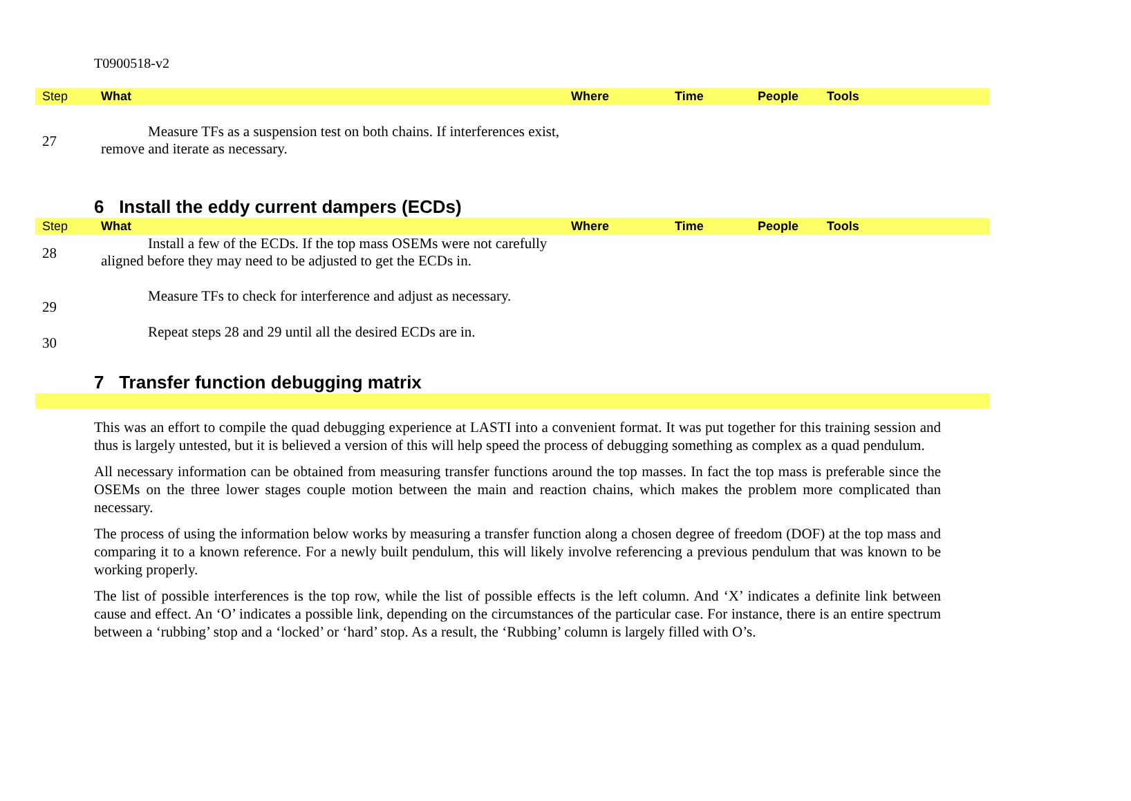T0900518-v2
| Step | What | Where | Time | People | Tools |
| --- | --- | --- | --- | --- | --- |
| 27 | Measure TFs as a suspension test on both chains. If interferences exist, remove and iterate as necessary. | | | | |
6 Install the eddy current dampers (ECDs)
| Step | What | Where | Time | People | Tools |
| --- | --- | --- | --- | --- | --- |
| 28 | Install a few of the ECDs. If the top mass OSEMs were not carefully aligned before they may need to be adjusted to get the ECDs in. | | | | |
| 29 | Measure TFs to check for interference and adjust as necessary. | | | | |
| 30 | Repeat steps 28 and 29 until all the desired ECDs are in. | | | | |
7 Transfer function debugging matrix
This was an effort to compile the quad debugging experience at LASTI into a convenient format. It was put together for this training session and thus is largely untested, but it is believed a version of this will help speed the process of debugging something as complex as a quad pendulum.
All necessary information can be obtained from measuring transfer functions around the top masses. In fact the top mass is preferable since the OSEMs on the three lower stages couple motion between the main and reaction chains, which makes the problem more complicated than necessary.
The process of using the information below works by measuring a transfer function along a chosen degree of freedom (DOF) at the top mass and comparing it to a known reference. For a newly built pendulum, this will likely involve referencing a previous pendulum that was known to be working properly.
The list of possible interferences is the top row, while the list of possible effects is the left column. And ‘X’ indicates a definite link between cause and effect. An ‘O’ indicates a possible link, depending on the circumstances of the particular case. For instance, there is an entire spectrum between a ‘rubbing’ stop and a ‘locked’ or ‘hard’ stop. As a result, the ‘Rubbing’ column is largely filled with O’s.